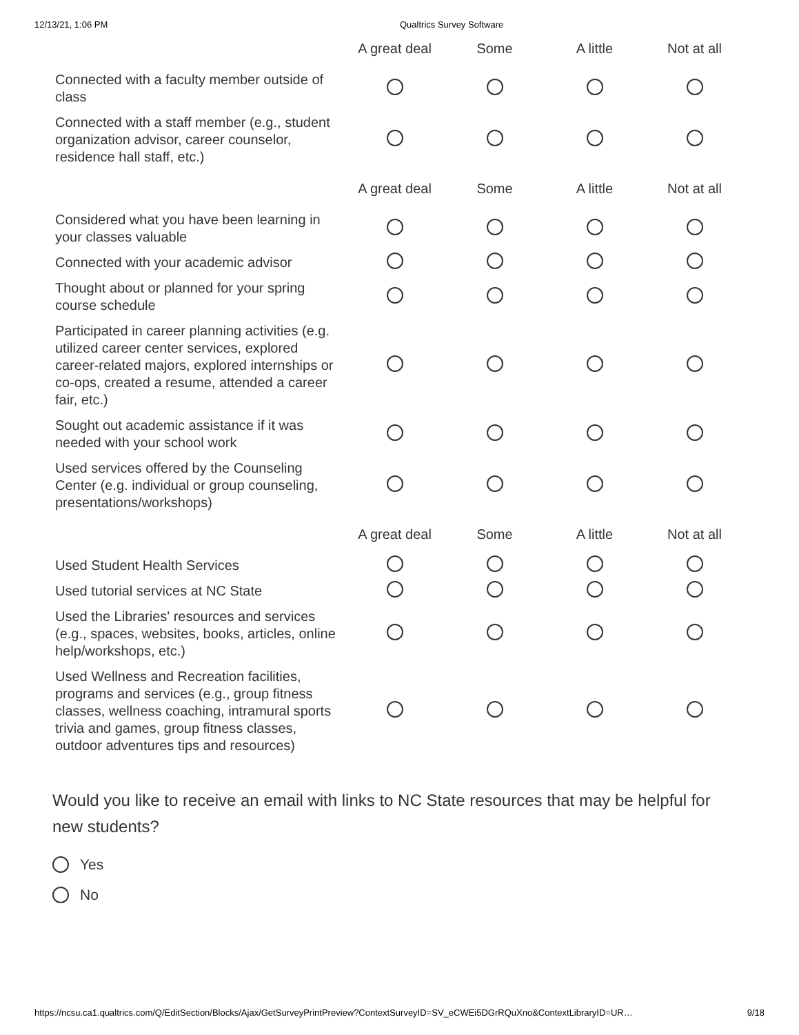12/13/21, 1:06 PM Qualtrics Survey Software
| | A great deal | Some | A little | Not at all |
| --- | --- | --- | --- | --- |
| Connected with a faculty member outside of class | | | | |
| Connected with a staff member (e.g., student organization advisor, career counselor, residence hall staff, etc.) | | | | |
| | A great deal | Some | A little | Not at all |
| Considered what you have been learning in your classes valuable | | | | |
| Connected with your academic advisor | | | | |
| Thought about or planned for your spring course schedule | | | | |
| Participated in career planning activities (e.g. utilized career center services, explored career-related majors, explored internships or co-ops, created a resume, attended a career fair, etc.) | | | | |
| Sought out academic assistance if it was needed with your school work | | | | |
| Used services offered by the Counseling Center (e.g. individual or group counseling, presentations/workshops) | | | | |
| | A great deal | Some | A little | Not at all |
| Used Student Health Services | | | | |
| Used tutorial services at NC State | | | | |
| Used the Libraries' resources and services (e.g., spaces, websites, books, articles, online help/workshops, etc.) | | | | |
| Used Wellness and Recreation facilities, programs and services (e.g., group fitness classes, wellness coaching, intramural sports trivia and games, group fitness classes, outdoor adventures tips and resources) | | | | |
Would you like to receive an email with links to NC State resources that may be helpful for new students?
Yes
No
https://ncsu.ca1.qualtrics.com/Q/EditSection/Blocks/Ajax/GetSurveyPrintPreview?ContextSurveyID=SV_eCWEi5DGrRQuXno&ContextLibraryID=UR… 9/18